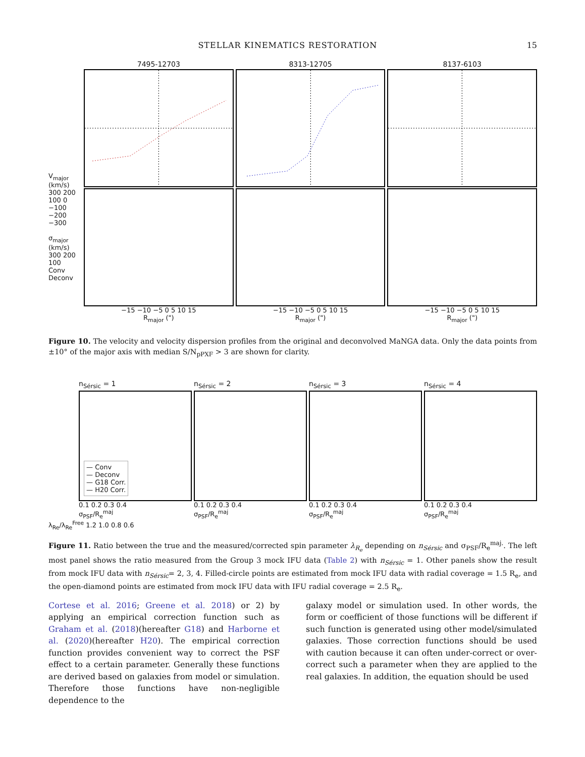STELLAR KINEMATICS RESTORATION 15
7495-12703
−15 −10 −5 0 5 10 15
R<sub>major</sub> (")
8313-12705
−15 −10 −5 0 5 10 15
R<sub>major</sub> (")
8137-6103
−15 −10 −5 0 5 10 15
R<sub>major</sub> (")
V<sub>major</sub> (km/s)
300 200 100 0 −100 −200 −300
σ<sub>major</sub> (km/s) 300 200 100
Conv Deconv
Figure 10. The velocity and velocity dispersion profiles from the original and deconvolved MaNGA data. Only the data points from ±10° of the major axis with median S/N<sub>pPXF</sub> > 3 are shown for clarity.
n<sub>Sérsic</sub> = 1
— Conv
— Deconv
— G18 Corr.
— H20 Corr.
0.1 0.2 0.3 0.4
σ<sub>PSF</sub>/R<sub>e</sub><sup>maj</sup>
n<sub>Sérsic</sub> = 2
0.1 0.2 0.3 0.4
σ<sub>PSF</sub>/R<sub>e</sub><sup>maj</sup>
n<sub>Sérsic</sub> = 3
0.1 0.2 0.3 0.4
σ<sub>PSF</sub>/R<sub>e</sub><sup>maj</sup>
n<sub>Sérsic</sub> = 4
0.1 0.2 0.3 0.4
σ<sub>PSF</sub>/R<sub>e</sub><sup>maj</sup>
λ<sub>Re</sub>/λ<sub>Re</sub><sup>Free</sup> 1.2 1.0 0.8 0.6
Figure 11. Ratio between the true and the measured/corrected spin parameter λ<sub>R<sub>e</sub></sub> depending on n<sub>Sérsic</sub> and σ<sub>PSF</sub>/R<sub>e</sub><sup>maj.</sup>. The left most panel shows the ratio measured from the Group 3 mock IFU data (Table 2) with n<sub>Sérsic</sub> = 1. Other panels show the result from mock IFU data with n<sub>Sérsic</sub>= 2, 3, 4. Filled-circle points are estimated from mock IFU data with radial coverage = 1.5 R<sub>e</sub>, and the open-diamond points are estimated from mock IFU data with IFU radial coverage = 2.5 R<sub>e</sub>.
Cortese et al. 2016; Greene et al. 2018) or 2) by applying an empirical correction function such as Graham et al. (2018)(hereafter G18) and Harborne et al. (2020)(hereafter H20). The empirical correction function provides convenient way to correct the PSF effect to a certain parameter. Generally these functions are derived based on galaxies from model or simulation. Therefore those functions have non-negligible dependence to the
galaxy model or simulation used. In other words, the form or coefficient of those functions will be different if such function is generated using other model/simulated galaxies. Those correction functions should be used with caution because it can often under-correct or over-correct such a parameter when they are applied to the real galaxies. In addition, the equation should be used